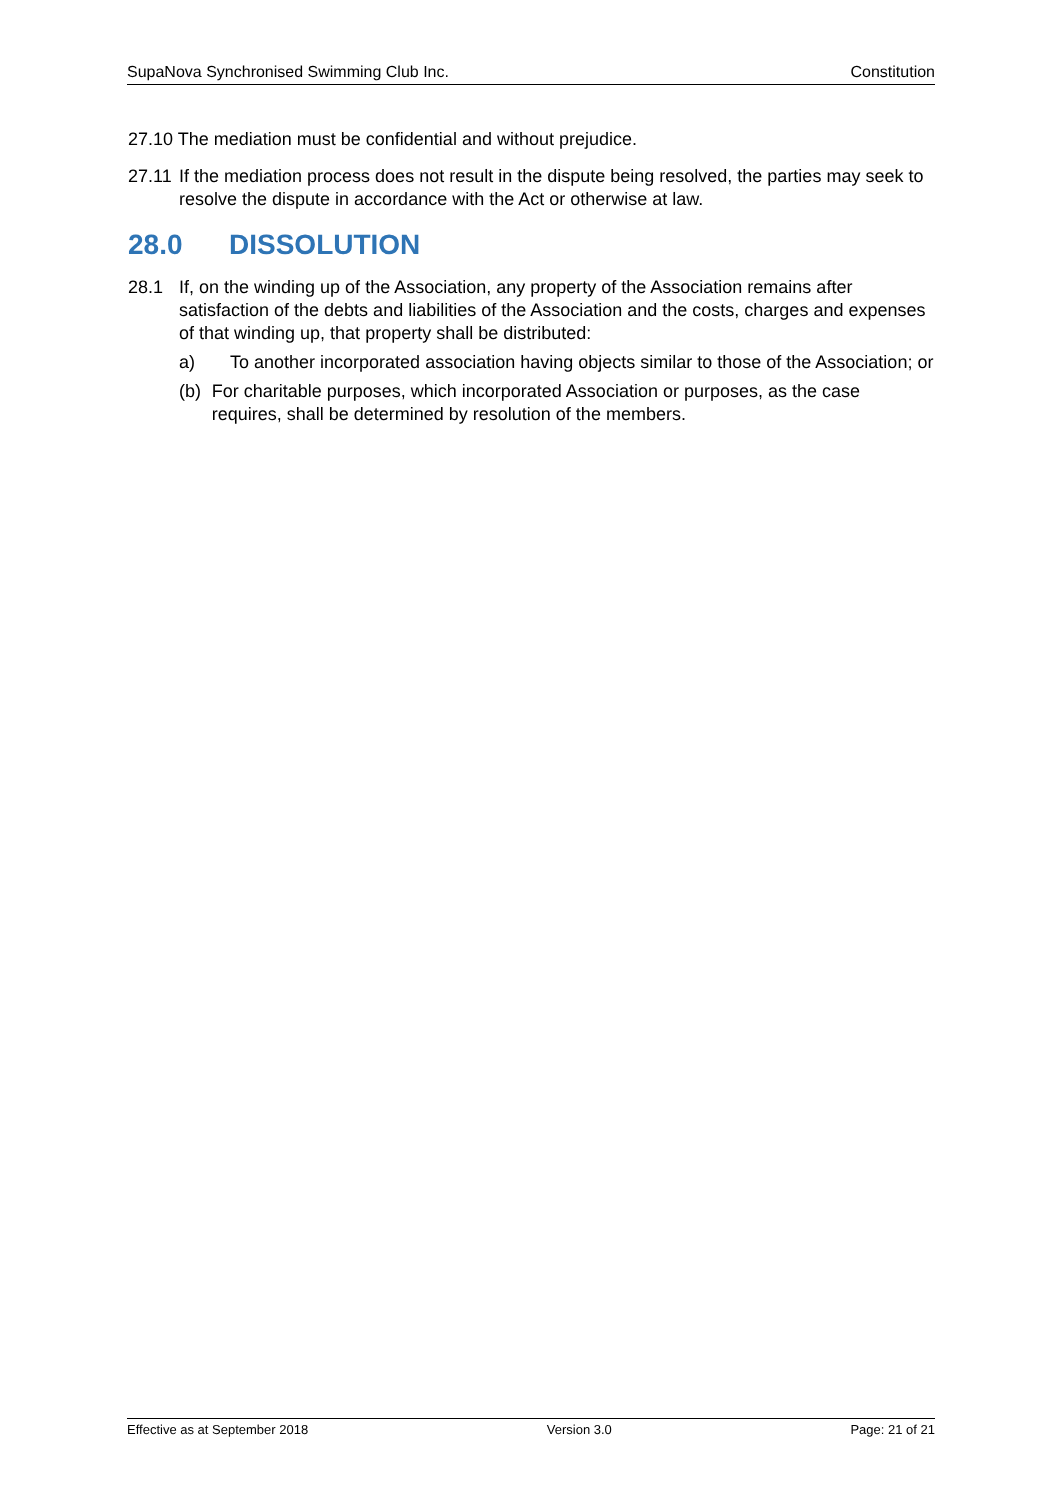SupaNova Synchronised Swimming Club Inc. Constitution
27.10 The mediation must be confidential and without prejudice.
27.11 If the mediation process does not result in the dispute being resolved, the parties may seek to resolve the dispute in accordance with the Act or otherwise at law.
28.0 DISSOLUTION
28.1 If, on the winding up of the Association, any property of the Association remains after satisfaction of the debts and liabilities of the Association and the costs, charges and expenses of that winding up, that property shall be distributed:
a) To another incorporated association having objects similar to those of the Association; or
(b) For charitable purposes, which incorporated Association or purposes, as the case requires, shall be determined by resolution of the members.
Effective as at September 2018 Version 3.0 Page: 21 of 21